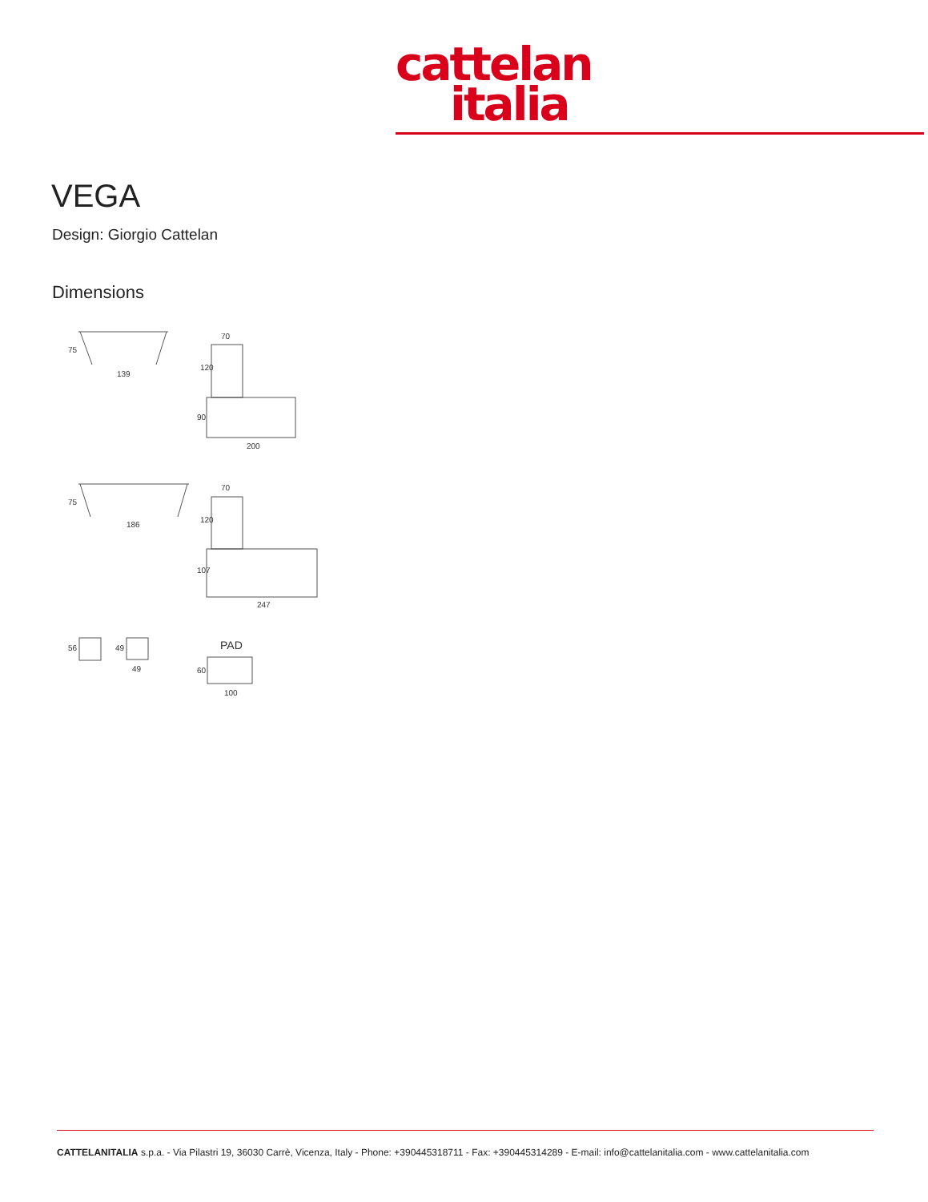cattelan
italia
VEGA
Design: Giorgio Cattelan
Dimensions
75
139
70
120
90
200
75
186
70
120
107
247
56
49
49
PAD
60
100
CATTELANITALIA s.p.a. - Via Pilastri 19, 36030 Carrè, Vicenza, Italy - Phone: +390445318711 - Fax: +390445314289 - E-mail: info@cattelanitalia.com - www.cattelanitalia.com